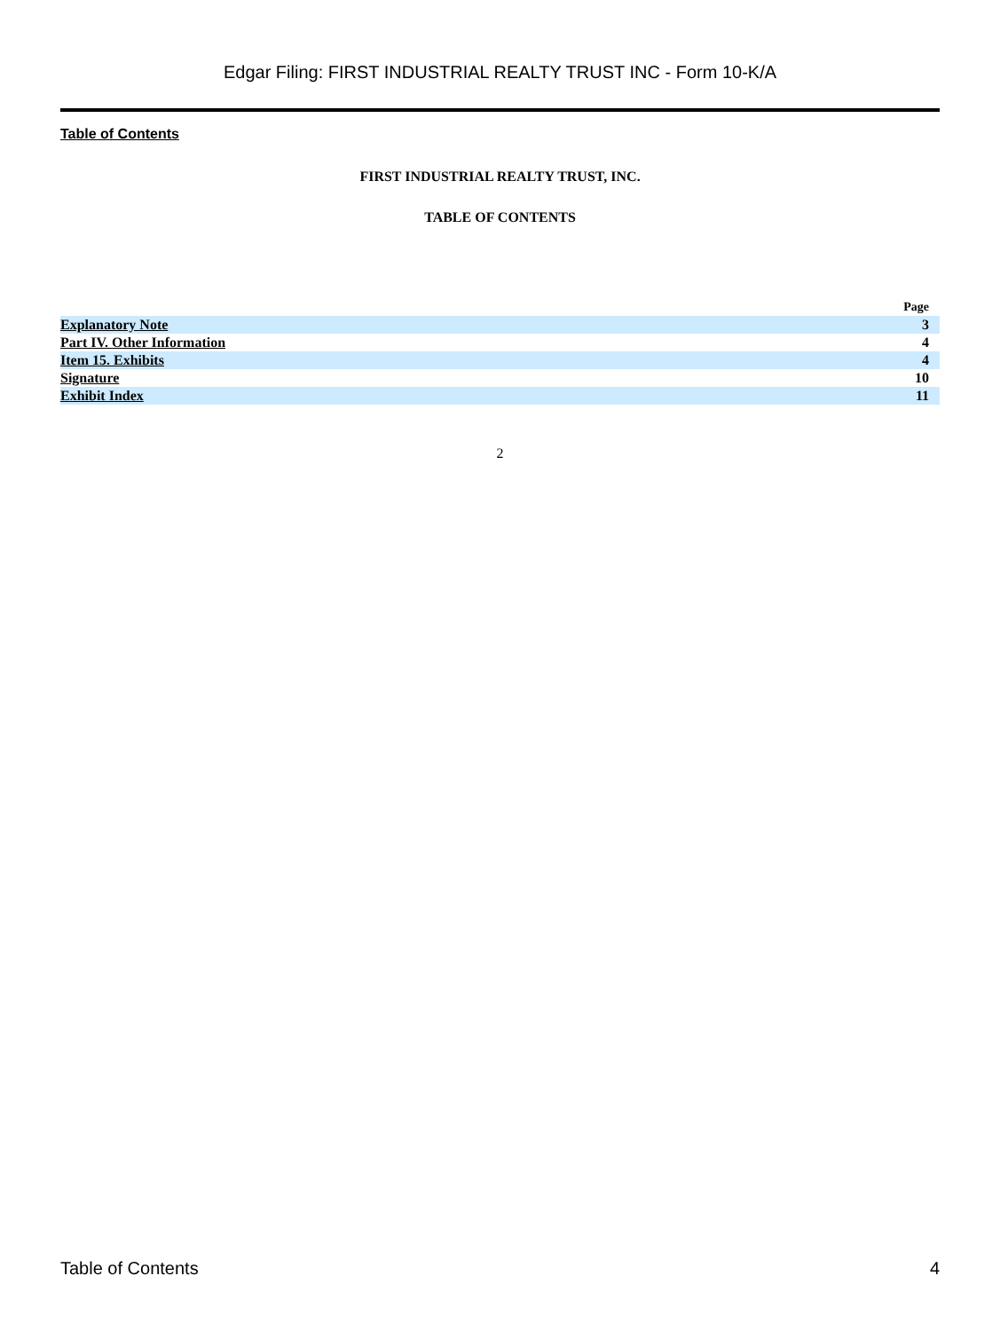Edgar Filing: FIRST INDUSTRIAL REALTY TRUST INC - Form 10-K/A
Table of Contents
FIRST INDUSTRIAL REALTY TRUST, INC.
TABLE OF CONTENTS
| | Page |
| --- | --- |
| Explanatory Note | 3 |
| Part IV. Other Information | 4 |
| Item 15. Exhibits | 4 |
| Signature | 10 |
| Exhibit Index | 11 |
2
Table of Contents 4